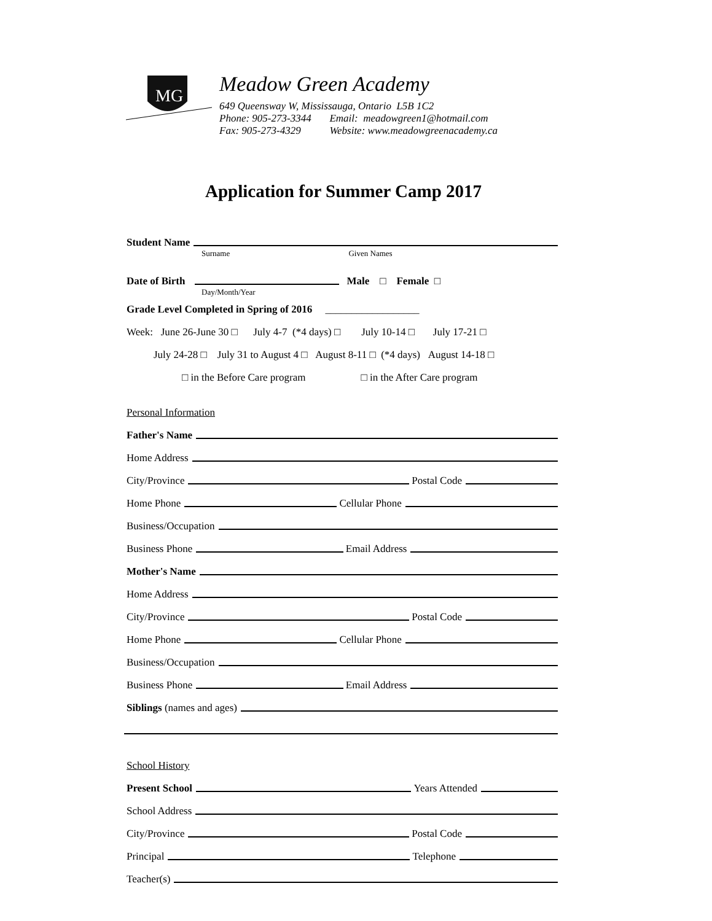MG
Meadow Green Academy
649 Queensway W, Mississauga, Ontario L5B 1C2
Phone: 905-273-3344 Email: meadowgreen1@hotmail.com
Fax: 905-273-4329 Website: www.meadowgreenacademy.ca
Application for Summer Camp 2017
Student Name
Surname Given Names
Date of Birth Male □ Female □
Day/Month/Year
Grade Level Completed in Spring of 2016 __________________
Week: June 26-June 30 □ July 4-7 (*4 days) □ July 10-14 □ July 17-21 □
July 24-28 □ July 31 to August 4 □ August 8-11 □ (*4 days) August 14-18 □
□ in the Before Care program □ in the After Care program
Personal Information
Father's Name
Home Address
City/Province Postal Code
Home Phone Cellular Phone
Business/Occupation
Business Phone Email Address
Mother's Name
Home Address
City/Province Postal Code
Home Phone Cellular Phone
Business/Occupation
Business Phone Email Address
Siblings (names and ages)
School History
Present School Years Attended
School Address
City/Province Postal Code
Principal Telephone
Teacher(s)